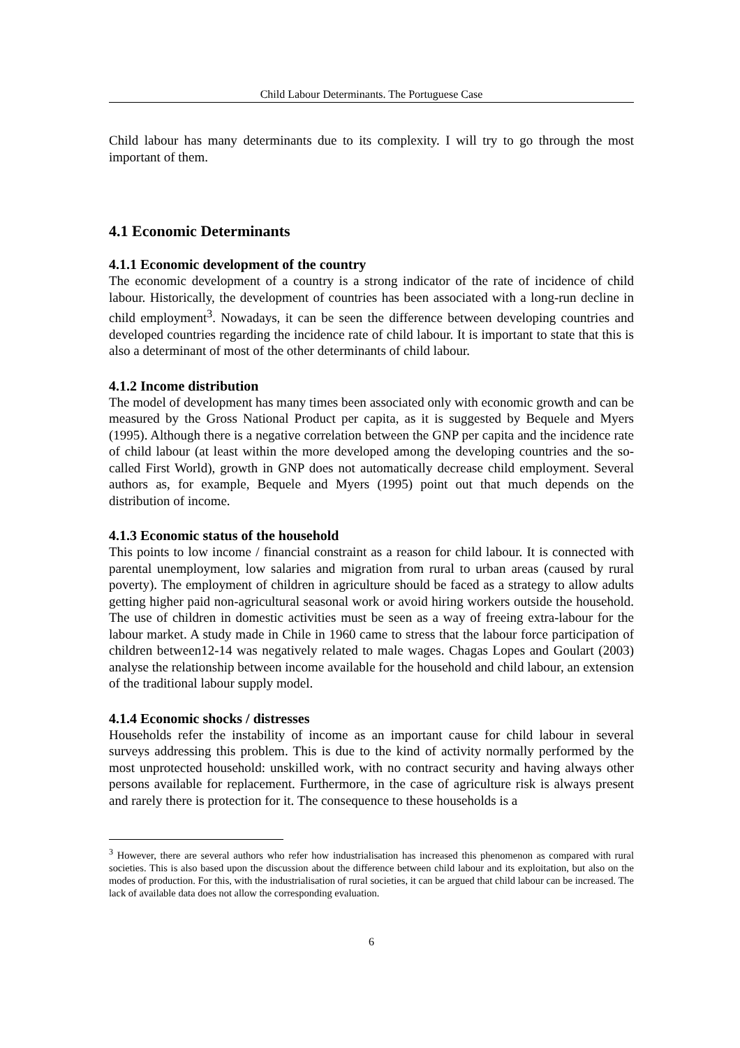Child Labour Determinants. The Portuguese Case
Child labour has many determinants due to its complexity. I will try to go through the most important of them.
4.1 Economic Determinants
4.1.1 Economic development of the country
The economic development of a country is a strong indicator of the rate of incidence of child labour. Historically, the development of countries has been associated with a long-run decline in child employment<sup>3</sup>. Nowadays, it can be seen the difference between developing countries and developed countries regarding the incidence rate of child labour. It is important to state that this is also a determinant of most of the other determinants of child labour.
4.1.2 Income distribution
The model of development has many times been associated only with economic growth and can be measured by the Gross National Product per capita, as it is suggested by Bequele and Myers (1995). Although there is a negative correlation between the GNP per capita and the incidence rate of child labour (at least within the more developed among the developing countries and the so-called First World), growth in GNP does not automatically decrease child employment. Several authors as, for example, Bequele and Myers (1995) point out that much depends on the distribution of income.
4.1.3 Economic status of the household
This points to low income / financial constraint as a reason for child labour. It is connected with parental unemployment, low salaries and migration from rural to urban areas (caused by rural poverty). The employment of children in agriculture should be faced as a strategy to allow adults getting higher paid non-agricultural seasonal work or avoid hiring workers outside the household. The use of children in domestic activities must be seen as a way of freeing extra-labour for the labour market. A study made in Chile in 1960 came to stress that the labour force participation of children between12-14 was negatively related to male wages. Chagas Lopes and Goulart (2003) analyse the relationship between income available for the household and child labour, an extension of the traditional labour supply model.
4.1.4 Economic shocks / distresses
Households refer the instability of income as an important cause for child labour in several surveys addressing this problem. This is due to the kind of activity normally performed by the most unprotected household: unskilled work, with no contract security and having always other persons available for replacement. Furthermore, in the case of agriculture risk is always present and rarely there is protection for it. The consequence to these households is a
<sup>3</sup> However, there are several authors who refer how industrialisation has increased this phenomenon as compared with rural societies. This is also based upon the discussion about the difference between child labour and its exploitation, but also on the modes of production. For this, with the industrialisation of rural societies, it can be argued that child labour can be increased. The lack of available data does not allow the corresponding evaluation.
6